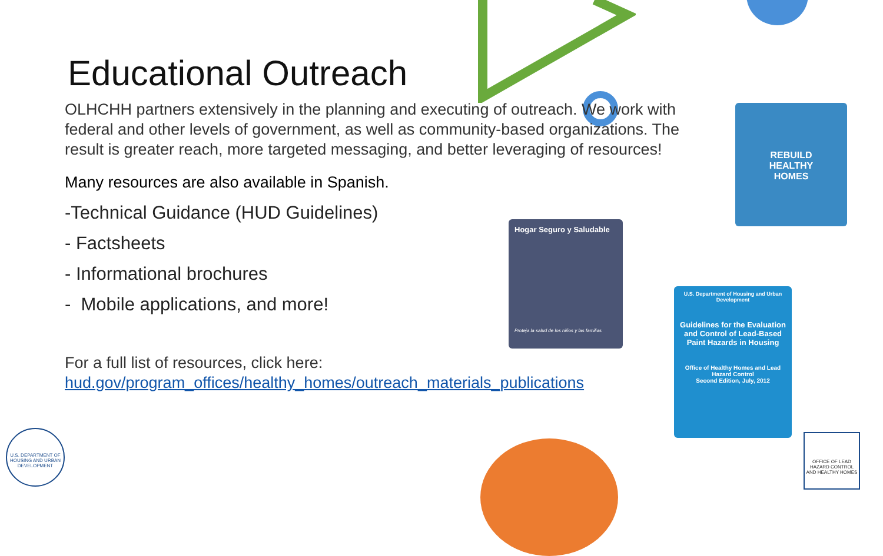Educational Outreach
OLHCHH partners extensively in the planning and executing of outreach. We work with federal and other levels of government, as well as community-based organizations. The result is greater reach, more targeted messaging, and better leveraging of resources!
Many resources are also available in Spanish.
-Technical Guidance (HUD Guidelines)
- Factsheets
- Informational brochures
- Mobile applications, and more!
For a full list of resources, click here:
hud.gov/program_offices/healthy_homes/outreach_materials_publications
Hogar Seguro y Saludable
Proteja la salud de los niños y las familias
REBUILD
HEALTHY
HOMES
U.S. Department of Housing and Urban Development
Guidelines for the Evaluation and Control of Lead-Based Paint Hazards in Housing
Office of Healthy Homes and Lead Hazard Control
Second Edition, July, 2012
U.S. DEPARTMENT OF HOUSING AND URBAN DEVELOPMENT
OFFICE OF LEAD HAZARD CONTROL AND HEALTHY HOMES